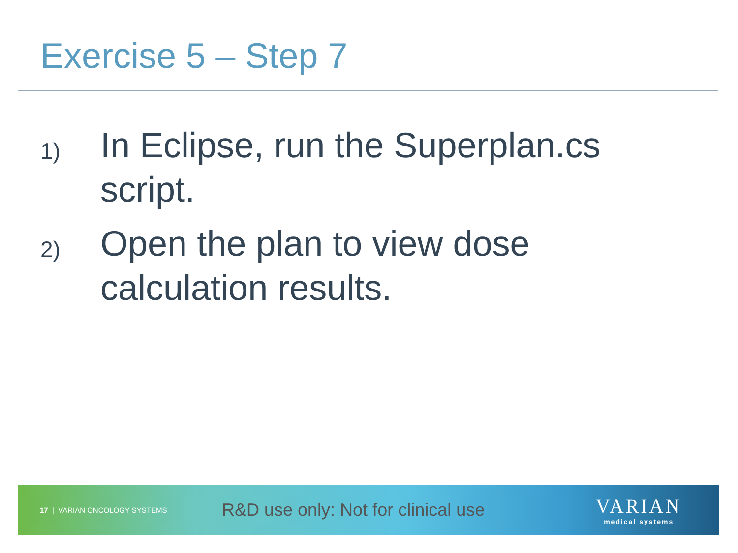Exercise 5 – Step 7
1) In Eclipse, run the Superplan.cs script.
2) Open the plan to view dose calculation results.
17 | VARIAN ONCOLOGY SYSTEMS
R&D use only: Not for clinical use
VARIAN
medical systems